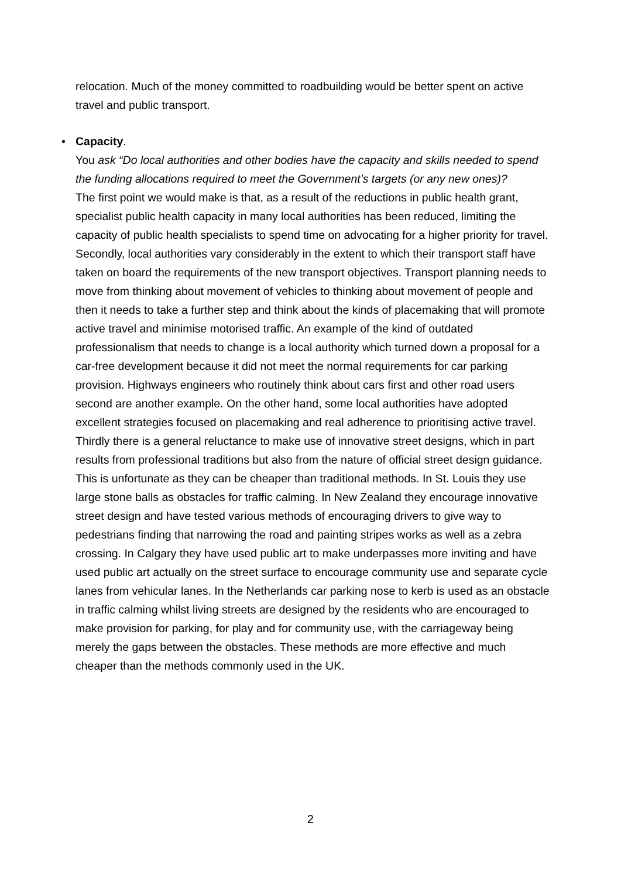relocation. Much of the money committed to roadbuilding would be better spent on active travel and public transport.
•
Capacity.
You ask “Do local authorities and other bodies have the capacity and skills needed to spend the funding allocations required to meet the Government’s targets (or any new ones)?
The first point we would make is that, as a result of the reductions in public health grant, specialist public health capacity in many local authorities has been reduced, limiting the capacity of public health specialists to spend time on advocating for a higher priority for travel.
Secondly, local authorities vary considerably in the extent to which their transport staff have taken on board the requirements of the new transport objectives. Transport planning needs to move from thinking about movement of vehicles to thinking about movement of people and then it needs to take a further step and think about the kinds of placemaking that will promote active travel and minimise motorised traffic. An example of the kind of outdated professionalism that needs to change is a local authority which turned down a proposal for a car-free development because it did not meet the normal requirements for car parking provision. Highways engineers who routinely think about cars first and other road users second are another example. On the other hand, some local authorities have adopted excellent strategies focused on placemaking and real adherence to prioritising active travel.
Thirdly there is a general reluctance to make use of innovative street designs, which in part results from professional traditions but also from the nature of official street design guidance. This is unfortunate as they can be cheaper than traditional methods. In St. Louis they use large stone balls as obstacles for traffic calming. In New Zealand they encourage innovative street design and have tested various methods of encouraging drivers to give way to pedestrians finding that narrowing the road and painting stripes works as well as a zebra crossing. In Calgary they have used public art to make underpasses more inviting and have used public art actually on the street surface to encourage community use and separate cycle lanes from vehicular lanes. In the Netherlands car parking nose to kerb is used as an obstacle in traffic calming whilst living streets are designed by the residents who are encouraged to make provision for parking, for play and for community use, with the carriageway being merely the gaps between the obstacles. These methods are more effective and much cheaper than the methods commonly used in the UK.
2